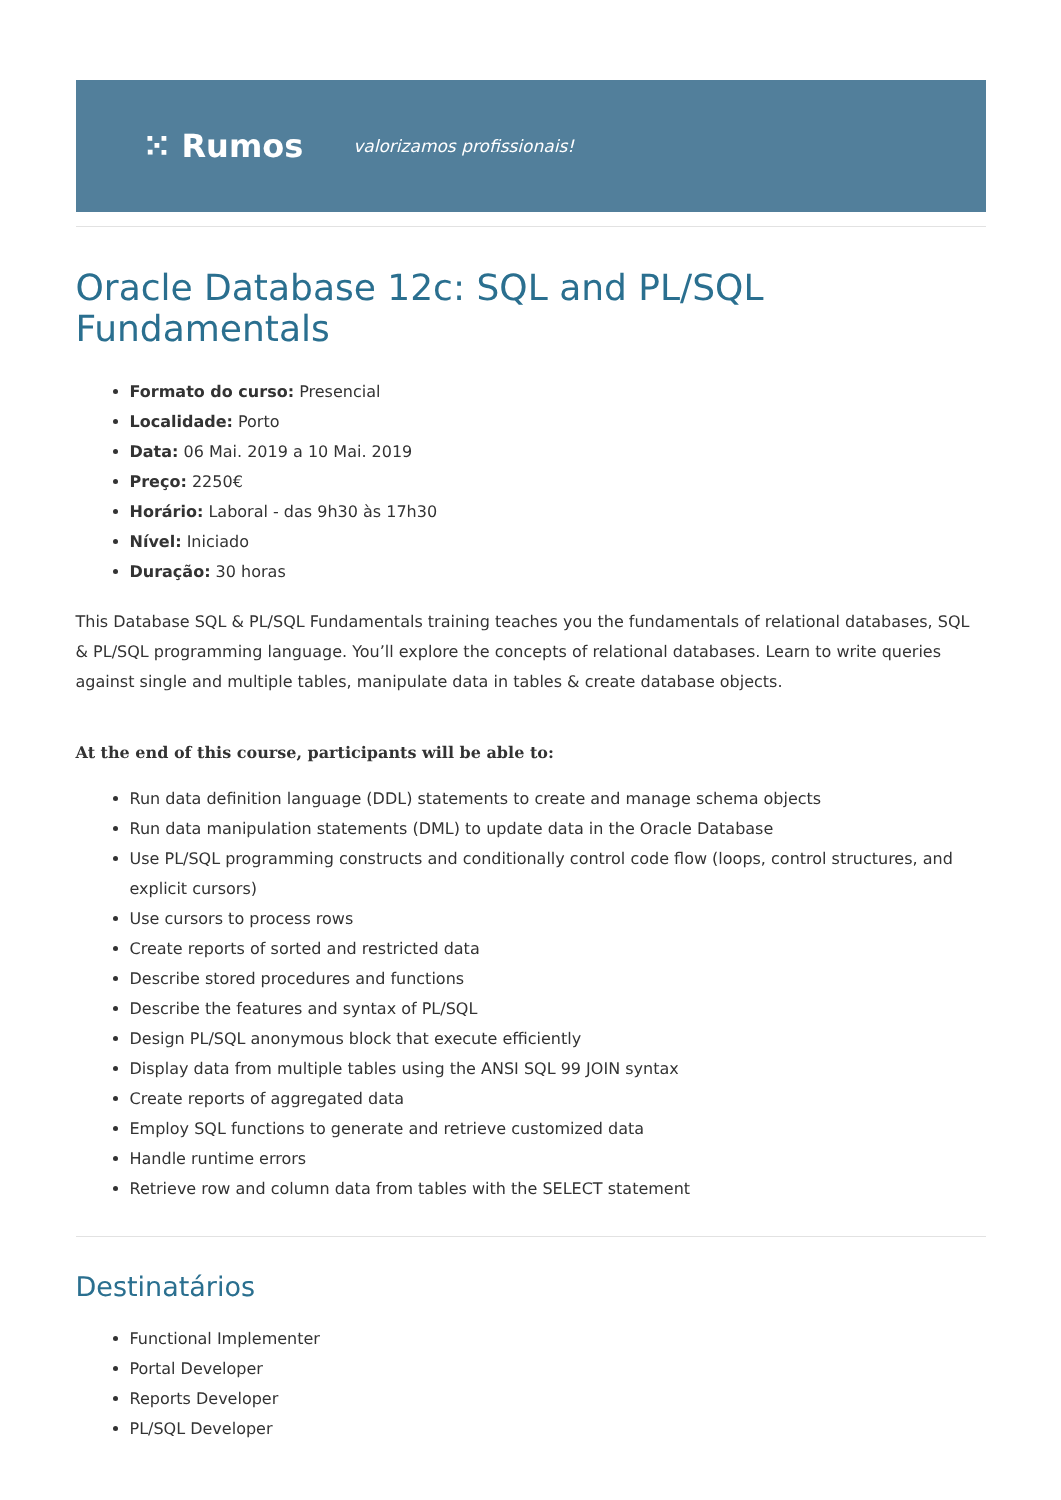⁙ Rumos valorizamos profissionais!
Oracle Database 12c: SQL and PL/SQL Fundamentals
Formato do curso: Presencial
Localidade: Porto
Data: 06 Mai. 2019 a 10 Mai. 2019
Preço: 2250€
Horário: Laboral - das 9h30 às 17h30
Nível: Iniciado
Duração: 30 horas
This Database SQL & PL/SQL Fundamentals training teaches you the fundamentals of relational databases, SQL & PL/SQL programming language. You’ll explore the concepts of relational databases. Learn to write queries against single and multiple tables, manipulate data in tables & create database objects.
At the end of this course, participants will be able to:
Run data definition language (DDL) statements to create and manage schema objects
Run data manipulation statements (DML) to update data in the Oracle Database
Use PL/SQL programming constructs and conditionally control code flow (loops, control structures, and explicit cursors)
Use cursors to process rows
Create reports of sorted and restricted data
Describe stored procedures and functions
Describe the features and syntax of PL/SQL
Design PL/SQL anonymous block that execute efficiently
Display data from multiple tables using the ANSI SQL 99 JOIN syntax
Create reports of aggregated data
Employ SQL functions to generate and retrieve customized data
Handle runtime errors
Retrieve row and column data from tables with the SELECT statement
Destinatários
Functional Implementer
Portal Developer
Reports Developer
PL/SQL Developer